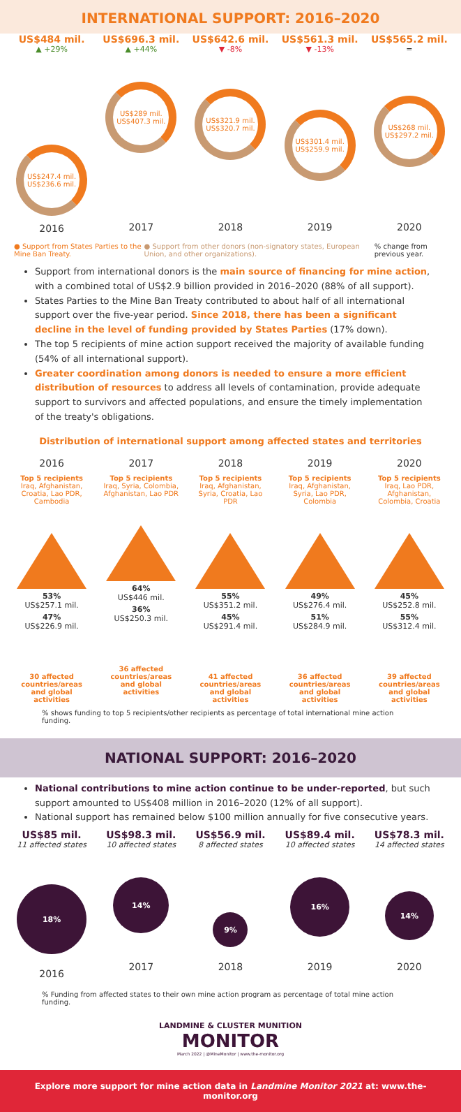INTERNATIONAL SUPPORT: 2016–2020
US$484 mil.
▲ +29%
US$247.4 mil.
US$236.6 mil.
2016
US$696.3 mil.
▲ +44%
US$289 mil.
US$407.3 mil.
2017
US$642.6 mil.
▼ -8%
US$321.9 mil.
US$320.7 mil.
2018
US$561.3 mil.
▼ -13%
US$301.4 mil.
US$259.9 mil.
2019
US$565.2 mil.
=
US$268 mil.
US$297.2 mil.
2020
● Support from States Parties to the Mine Ban Treaty.
● Support from other donors (non-signatory states, European Union, and other organizations).
% change from previous year.
Support from international donors is the main source of financing for mine action, with a combined total of US$2.9 billion provided in 2016–2020 (88% of all support).
States Parties to the Mine Ban Treaty contributed to about half of all international support over the five-year period. Since 2018, there has been a significant decline in the level of funding provided by States Parties (17% down).
The top 5 recipients of mine action support received the majority of available funding (54% of all international support).
Greater coordination among donors is needed to ensure a more efficient distribution of resources to address all levels of contamination, provide adequate support to survivors and affected populations, and ensure the timely implementation of the treaty's obligations.
Distribution of international support among affected states and territories
2016
Top 5 recipients
Iraq, Afghanistan, Croatia, Lao PDR, Cambodia
53%
US$257.1 mil.
47%
US$226.9 mil.
30 affected countries/areas and global activities
2017
Top 5 recipients
Iraq, Syria, Colombia, Afghanistan, Lao PDR
64%
US$446 mil.
36%
US$250.3 mil.
36 affected countries/areas and global activities
2018
Top 5 recipients
Iraq, Afghanistan, Syria, Croatia, Lao PDR
55%
US$351.2 mil.
45%
US$291.4 mil.
41 affected countries/areas and global activities
2019
Top 5 recipients
Iraq, Afghanistan, Syria, Lao PDR, Colombia
49%
US$276.4 mil.
51%
US$284.9 mil.
36 affected countries/areas and global activities
2020
Top 5 recipients
Iraq, Lao PDR, Afghanistan, Colombia, Croatia
45%
US$252.8 mil.
55%
US$312.4 mil.
39 affected countries/areas and global activities
% shows funding to top 5 recipients/other recipients as percentage of total international mine action funding.
NATIONAL SUPPORT: 2016–2020
National contributions to mine action continue to be under-reported, but such support amounted to US$408 million in 2016–2020 (12% of all support).
National support has remained below $100 million annually for five consecutive years.
US$85 mil.
11 affected states
18%
2016
US$98.3 mil.
10 affected states
14%
2017
US$56.9 mil.
8 affected states
9%
2018
US$89.4 mil.
10 affected states
16%
2019
US$78.3 mil.
14 affected states
14%
2020
% Funding from affected states to their own mine action program as percentage of total mine action funding.
LANDMINE & CLUSTER MUNITION
MONITOR
March 2022 | @MineMonitor | www.the-monitor.org
Explore more support for mine action data in Landmine Monitor 2021 at: www.the-monitor.org